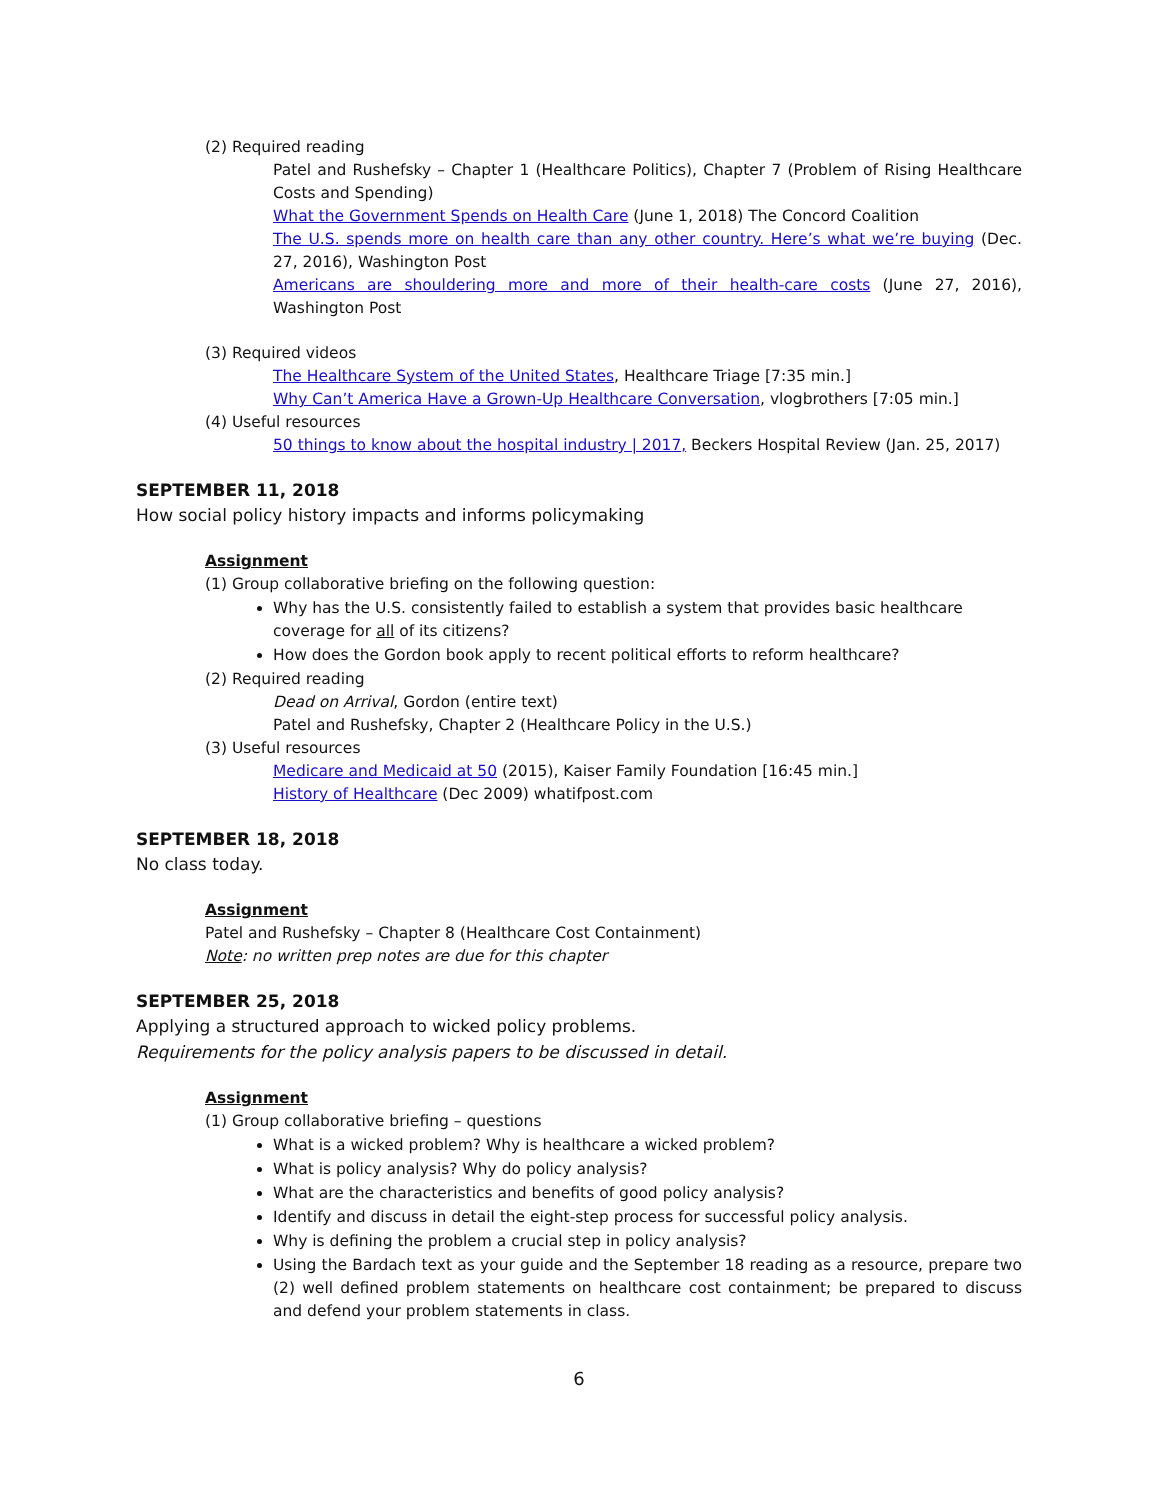(2) Required reading
Patel and Rushefsky – Chapter 1 (Healthcare Politics), Chapter 7 (Problem of Rising Healthcare Costs and Spending)
What the Government Spends on Health Care (June 1, 2018) The Concord Coalition
The U.S. spends more on health care than any other country. Here’s what we’re buying (Dec. 27, 2016), Washington Post
Americans are shouldering more and more of their health-care costs (June 27, 2016), Washington Post
(3) Required videos
The Healthcare System of the United States, Healthcare Triage [7:35 min.]
Why Can’t America Have a Grown-Up Healthcare Conversation, vlogbrothers [7:05 min.]
(4) Useful resources
50 things to know about the hospital industry | 2017, Beckers Hospital Review (Jan. 25, 2017)
SEPTEMBER 11, 2018
How social policy history impacts and informs policymaking
Assignment
(1) Group collaborative briefing on the following question:
Why has the U.S. consistently failed to establish a system that provides basic healthcare coverage for all of its citizens?
How does the Gordon book apply to recent political efforts to reform healthcare?
(2) Required reading
Dead on Arrival, Gordon (entire text)
Patel and Rushefsky, Chapter 2 (Healthcare Policy in the U.S.)
(3) Useful resources
Medicare and Medicaid at 50 (2015), Kaiser Family Foundation [16:45 min.]
History of Healthcare (Dec 2009) whatifpost.com
SEPTEMBER 18, 2018
No class today.
Assignment
Patel and Rushefsky – Chapter 8 (Healthcare Cost Containment)
Note: no written prep notes are due for this chapter
SEPTEMBER 25, 2018
Applying a structured approach to wicked policy problems.
Requirements for the policy analysis papers to be discussed in detail.
Assignment
(1) Group collaborative briefing – questions
What is a wicked problem? Why is healthcare a wicked problem?
What is policy analysis? Why do policy analysis?
What are the characteristics and benefits of good policy analysis?
Identify and discuss in detail the eight-step process for successful policy analysis.
Why is defining the problem a crucial step in policy analysis?
Using the Bardach text as your guide and the September 18 reading as a resource, prepare two (2) well defined problem statements on healthcare cost containment; be prepared to discuss and defend your problem statements in class.
6